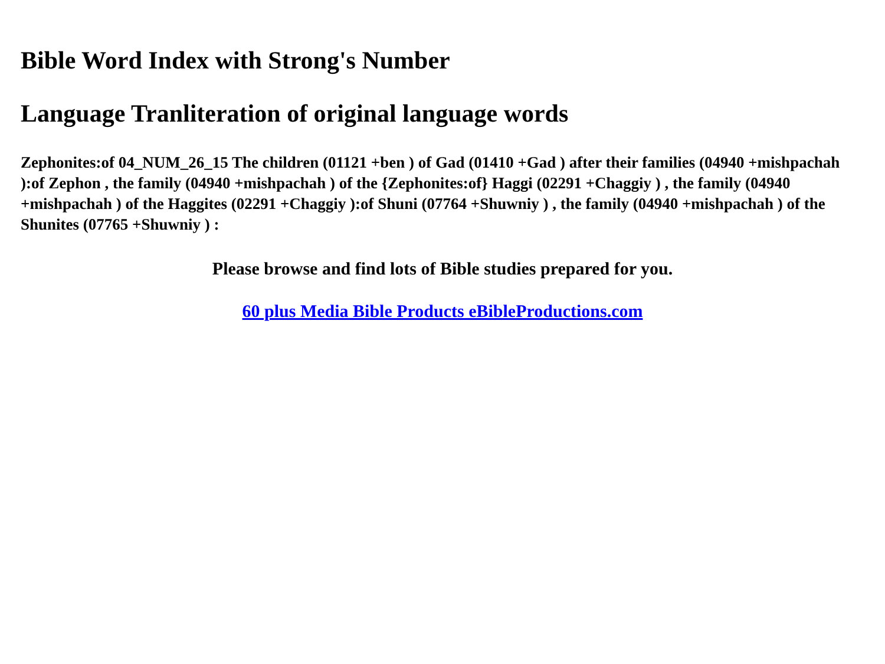Bible Word Index with Strong's Number
Language Tranliteration of original language words
Zephonites:of 04_NUM_26_15 The children (01121 +ben ) of Gad (01410 +Gad ) after their families (04940 +mishpachah ):of Zephon , the family (04940 +mishpachah ) of the {Zephonites:of} Haggi (02291 +Chaggiy ) , the family (04940 +mishpachah ) of the Haggites (02291 +Chaggiy ):of Shuni (07764 +Shuwniy ) , the family (04940 +mishpachah ) of the Shunites (07765 +Shuwniy ) :
Please browse and find lots of Bible studies prepared for you.
60 plus Media Bible Products eBibleProductions.com